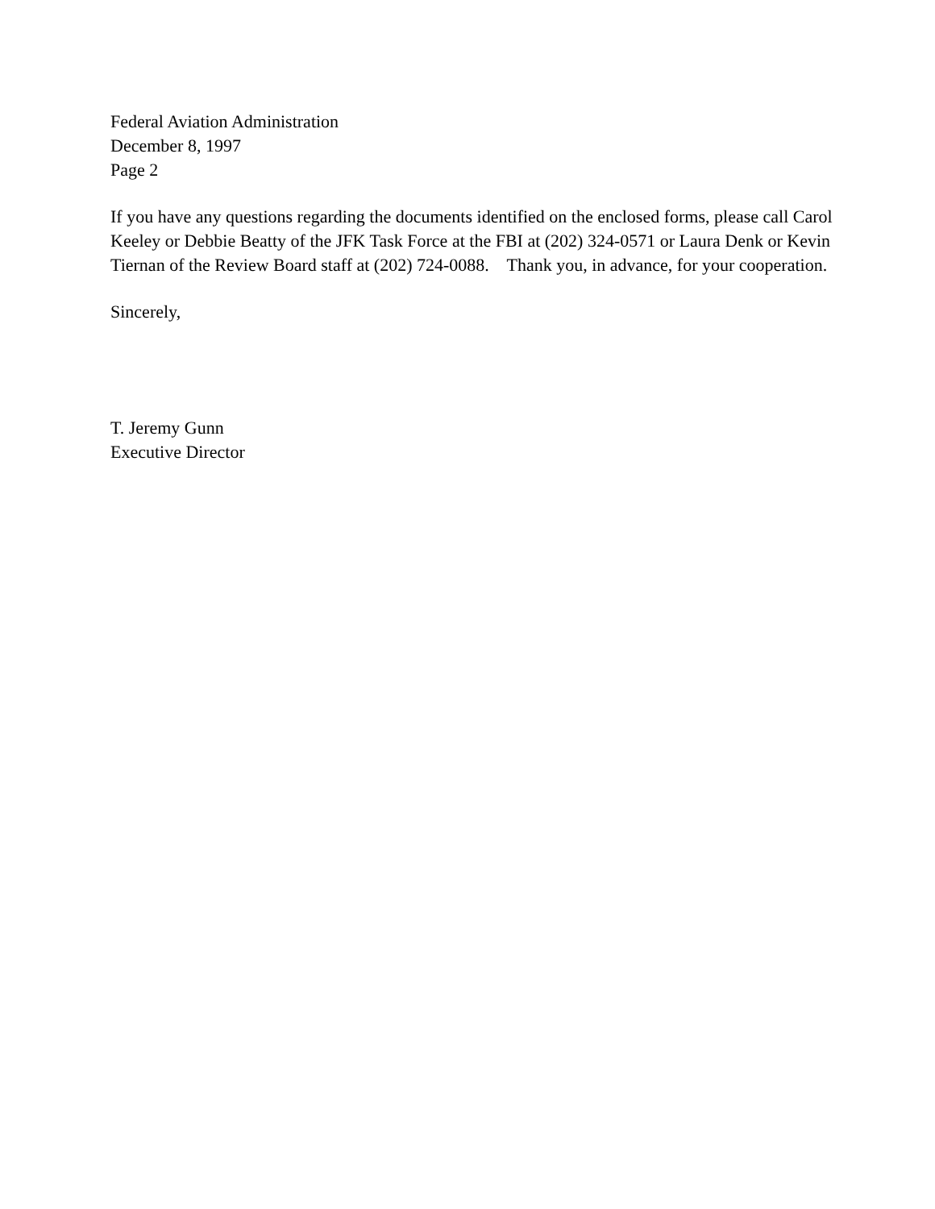Federal Aviation Administration
December 8, 1997
Page 2
If you have any questions regarding the documents identified on the enclosed forms, please call Carol Keeley or Debbie Beatty of the JFK Task Force at the FBI at (202) 324-0571 or Laura Denk or Kevin Tiernan of the Review Board staff at (202) 724-0088. Thank you, in advance, for your cooperation.
Sincerely,
T. Jeremy Gunn
Executive Director